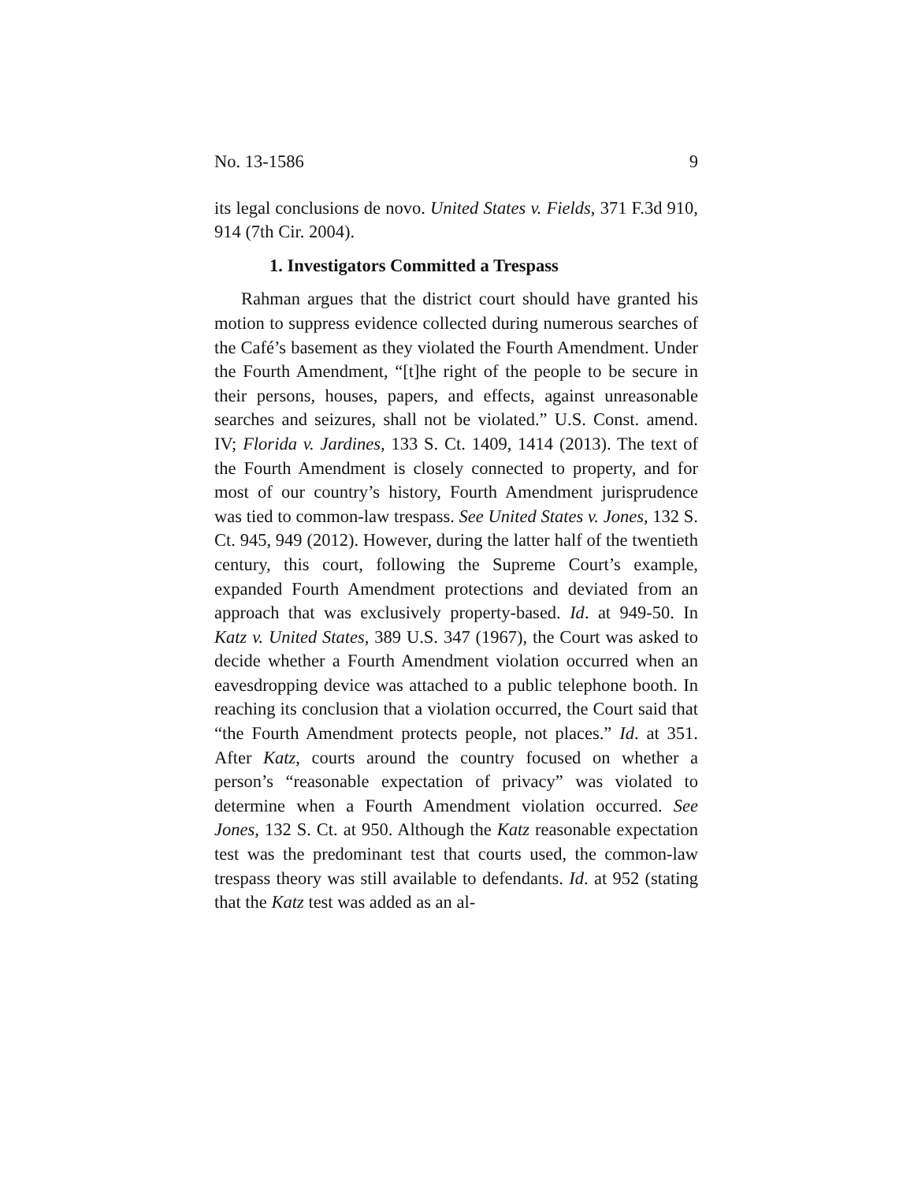No. 13-1586 9
its legal conclusions de novo. United States v. Fields, 371 F.3d 910, 914 (7th Cir. 2004).
1. Investigators Committed a Trespass
Rahman argues that the district court should have granted his motion to suppress evidence collected during numerous searches of the Café’s basement as they violated the Fourth Amendment. Under the Fourth Amendment, “[t]he right of the people to be secure in their persons, houses, papers, and effects, against unreasonable searches and seizures, shall not be violated.” U.S. Const. amend. IV; Florida v. Jardines, 133 S. Ct. 1409, 1414 (2013). The text of the Fourth Amendment is closely connected to property, and for most of our country’s history, Fourth Amendment jurisprudence was tied to common-law trespass. See United States v. Jones, 132 S. Ct. 945, 949 (2012). However, during the latter half of the twentieth century, this court, following the Supreme Court’s example, expanded Fourth Amendment protections and deviated from an approach that was exclusively property-based. Id. at 949-50. In Katz v. United States, 389 U.S. 347 (1967), the Court was asked to decide whether a Fourth Amendment violation occurred when an eavesdropping device was attached to a public telephone booth. In reaching its conclusion that a violation occurred, the Court said that “the Fourth Amendment protects people, not places.” Id. at 351. After Katz, courts around the country focused on whether a person’s “reasonable expectation of privacy” was violated to determine when a Fourth Amendment violation occurred. See Jones, 132 S. Ct. at 950. Although the Katz reasonable expectation test was the predominant test that courts used, the common-law trespass theory was still available to defendants. Id. at 952 (stating that the Katz test was added as an al-